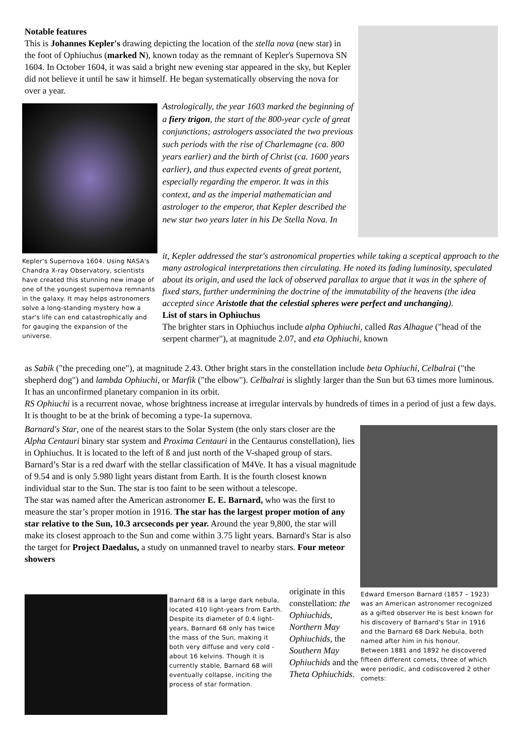Notable features
This is Johannes Kepler's drawing depicting the location of the stella nova (new star) in the foot of Ophiuchus (marked N), known today as the remnant of Kepler's Supernova SN 1604. In October 1604, it was said a bright new evening star appeared in the sky, but Kepler did not believe it until he saw it himself. He began systematically observing the nova for over a year.
Kepler's Supernova 1604. Using NASA's Chandra X-ray Observatory, scientists have created this stunning new image of one of the youngest supernova remnants in the galaxy. It may helps astronomers solve a long-standing mystery how a star's life can end catastrophically and for gauging the expansion of the universe.
Astrologically, the year 1603 marked the beginning of a fiery trigon, the start of the 800-year cycle of great conjunctions; astrologers associated the two previous such periods with the rise of Charlemagne (ca. 800 years earlier) and the birth of Christ (ca. 1600 years earlier), and thus expected events of great portent, especially regarding the emperor. It was in this context, and as the imperial mathematician and astrologer to the emperor, that Kepler described the new star two years later in his De Stella Nova. In
it, Kepler addressed the star's astronomical properties while taking a sceptical approach to the many astrological interpretations then circulating. He noted its fading luminosity, speculated about its origin, and used the lack of observed parallax to argue that it was in the sphere of fixed stars, further undermining the doctrine of the immutability of the heavens (the idea accepted since Aristotle that the celestial spheres were perfect and unchanging).
List of stars in Ophiuchus
The brighter stars in Ophiuchus include alpha Ophiuchi, called Ras Alhague ("head of the serpent charmer"), at magnitude 2.07, and eta Ophiuchi, known
as Sabik ("the preceding one"), at magnitude 2.43. Other bright stars in the constellation include beta Ophiuchi, Celbalrai ("the shepherd dog") and lambda Ophiuchi, or Marfik ("the elbow"). Celbalrai is slightly larger than the Sun but 63 times more luminous. It has an unconfirmed planetary companion in its orbit.
RS Ophiuchi is a recurrent novae, whose brightness increase at irregular intervals by hundreds of times in a period of just a few days. It is thought to be at the brink of becoming a type-1a supernova.
Barnard's Star, one of the nearest stars to the Solar System (the only stars closer are the Alpha Centauri binary star system and Proxima Centauri in the Centaurus constellation), lies in Ophiuchus. It is located to the left of ß and just north of the V-shaped group of stars. Barnard’s Star is a red dwarf with the stellar classification of M4Ve. It has a visual magnitude of 9.54 and is only 5.980 light years distant from Earth. It is the fourth closest known individual star to the Sun. The star is too faint to be seen without a telescope.
The star was named after the American astronomer E. E. Barnard, who was the first to measure the star’s proper motion in 1916. The star has the largest proper motion of any star relative to the Sun, 10.3 arcseconds per year. Around the year 9,800, the star will make its closest approach to the Sun and come within 3.75 light years. Barnard's Star is also the target for Project Daedalus, a study on unmanned travel to nearby stars. Four meteor showers
Barnard 68 is a large dark nebula, located 410 light-years from Earth. Despite its diameter of 0.4 light-years, Barnard 68 only has twice the mass of the Sun, making it both very diffuse and very cold - about 16 kelvins. Though it is currently stable, Barnard 68 will eventually collapse, inciting the process of star formation.
originate in this constellation: the Ophiuchids, Northern May Ophiuchids, the Southern May Ophiuchids and the Theta Ophiuchids.
Edward Emerson Barnard (1857 – 1923) was an American astronomer recognized as a gifted observer He is best known for his discovery of Barnard's Star in 1916 and the Barnard 68 Dark Nebula, both named after him in his honour.
Between 1881 and 1892 he discovered fifteen different comets, three of which were periodic, and codiscovered 2 other comets: